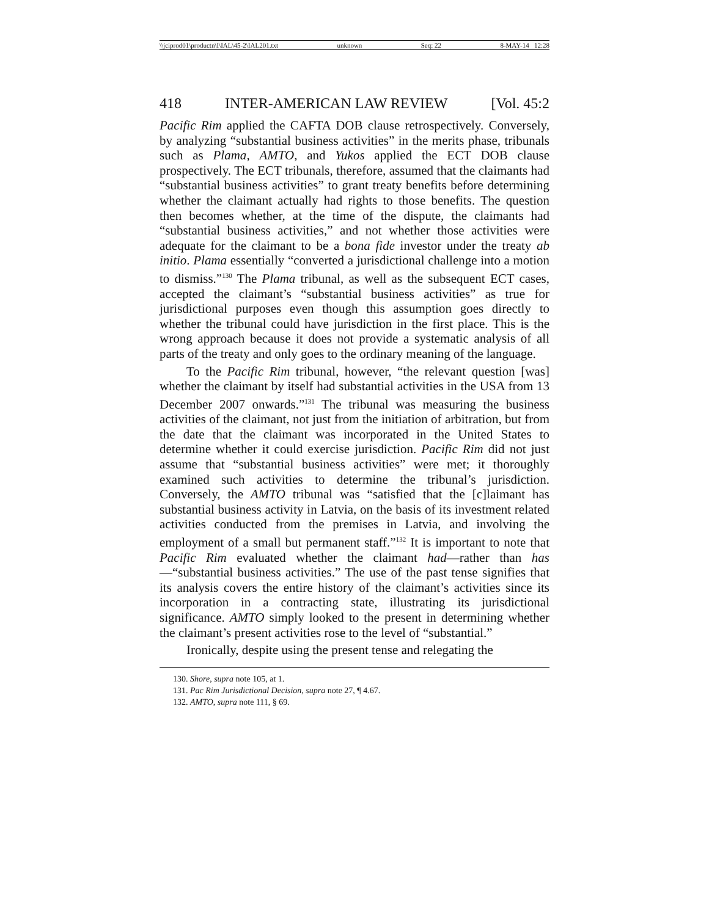\\jciprod01\productn\I\IAL\45-2\IAL201.txt unknown Seq: 22 8-MAY-14 12:28
418 INTER-AMERICAN LAW REVIEW [Vol. 45:2
Pacific Rim applied the CAFTA DOB clause retrospectively. Conversely, by analyzing “substantial business activities” in the merits phase, tribunals such as Plama, AMTO, and Yukos applied the ECT DOB clause prospectively. The ECT tribunals, therefore, assumed that the claimants had “substantial business activities” to grant treaty benefits before determining whether the claimant actually had rights to those benefits. The question then becomes whether, at the time of the dispute, the claimants had “substantial business activities,” and not whether those activities were adequate for the claimant to be a bona fide investor under the treaty ab initio. Plama essentially “converted a jurisdictional challenge into a motion to dismiss.”<sup>130</sup> The Plama tribunal, as well as the subsequent ECT cases, accepted the claimant’s “substantial business activities” as true for jurisdictional purposes even though this assumption goes directly to whether the tribunal could have jurisdiction in the first place. This is the wrong approach because it does not provide a systematic analysis of all parts of the treaty and only goes to the ordinary meaning of the language.
To the Pacific Rim tribunal, however, “the relevant question [was] whether the claimant by itself had substantial activities in the USA from 13 December 2007 onwards.”<sup>131</sup> The tribunal was measuring the business activities of the claimant, not just from the initiation of arbitration, but from the date that the claimant was incorporated in the United States to determine whether it could exercise jurisdiction. Pacific Rim did not just assume that “substantial business activities” were met; it thoroughly examined such activities to determine the tribunal’s jurisdiction. Conversely, the AMTO tribunal was “satisfied that the [c]laimant has substantial business activity in Latvia, on the basis of its investment related activities conducted from the premises in Latvia, and involving the employment of a small but permanent staff.”<sup>132</sup> It is important to note that Pacific Rim evaluated whether the claimant had—rather than has—“substantial business activities.” The use of the past tense signifies that its analysis covers the entire history of the claimant’s activities since its incorporation in a contracting state, illustrating its jurisdictional significance. AMTO simply looked to the present in determining whether the claimant’s present activities rose to the level of “substantial.”
Ironically, despite using the present tense and relegating the
130. Shore, supra note 105, at 1.
131. Pac Rim Jurisdictional Decision, supra note 27, ¶ 4.67.
132. AMTO, supra note 111, § 69.